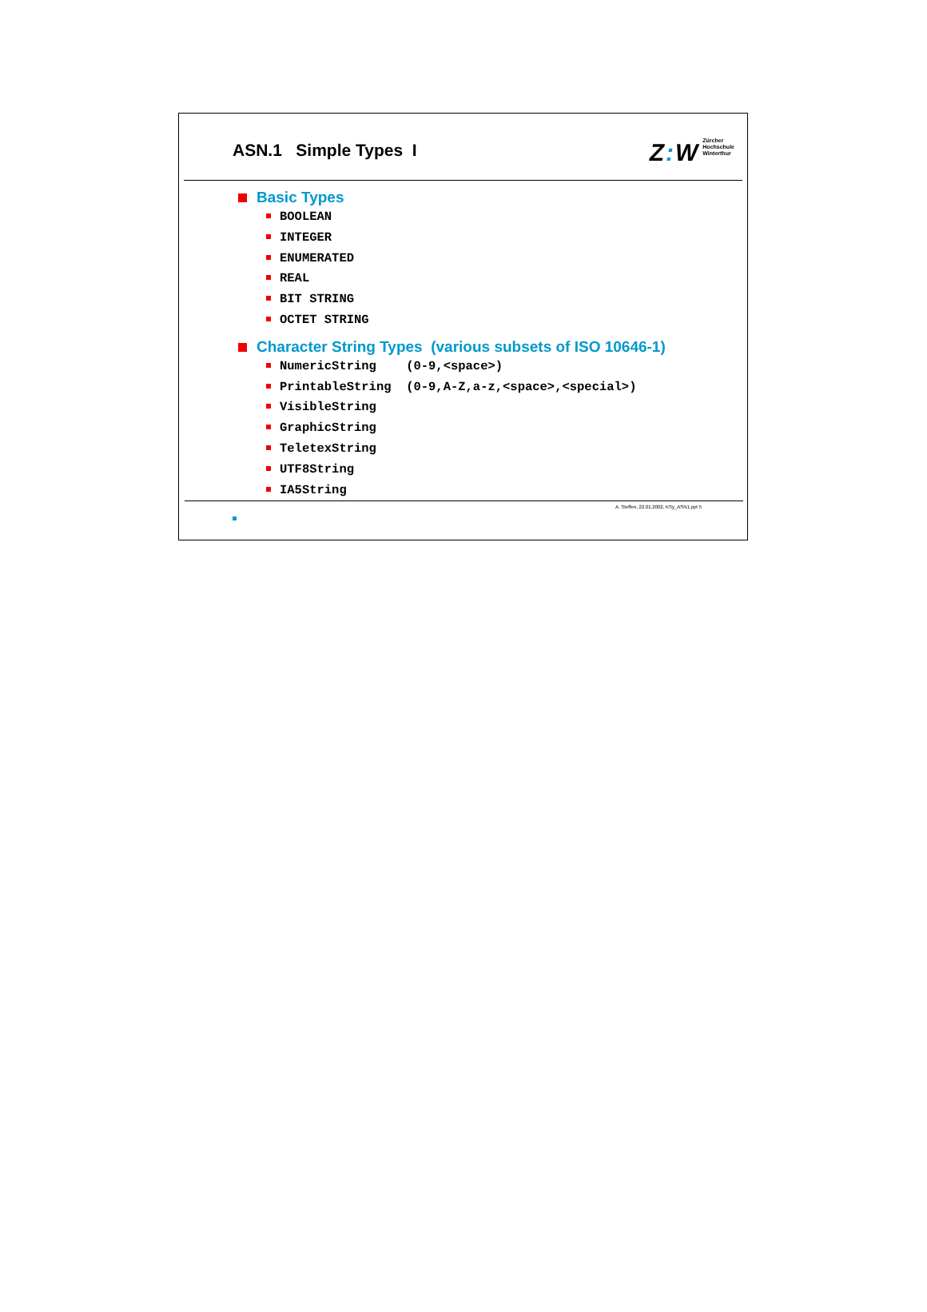ASN.1 Simple Types I
Z: W
Zürcher
Hochschule
Winterthur
Basic Types
BOOLEAN
INTEGER
ENUMERATED
REAL
BIT STRING
OCTET STRING
Character String Types (various subsets of ISO 10646-1)
NumericString (0-9,<space>)
PrintableString (0-9,A-Z,a-z,<space>,<special>)
VisibleString
GraphicString
TeletexString
UTF8String
IA5String
A. Steffen, 22.01.2002, KSy_ASN1.ppt 5